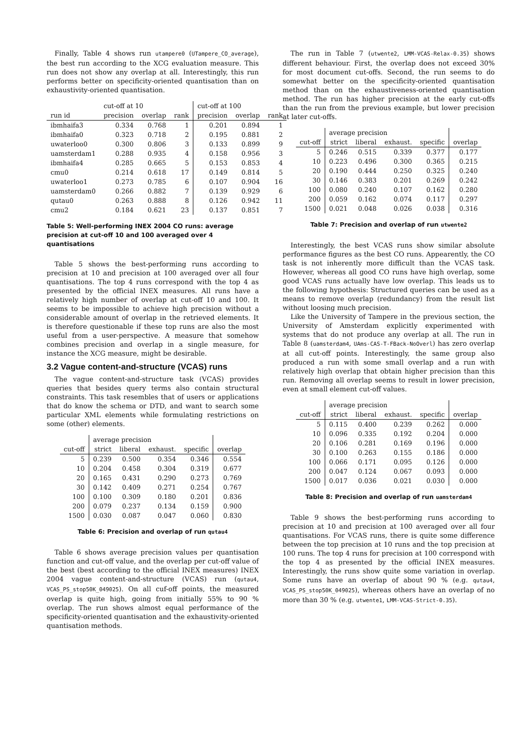Finally, Table 4 shows run utampere0 (UTampere_CO_average), the best run according to the XCG evaluation measure. This run does not show any overlap at all. Interestingly, this run performs better on specificity-oriented quantisation than on exhaustivity-oriented quantisation.
| | cut-off at 10 | | | cut-off at 100 | | |
| --- | --- | --- | --- | --- | --- | --- |
| run id | precision | overlap | rank | precision | overlap | rank |
| ibmhaifa3 | 0.334 | 0.768 | 1 | 0.201 | 0.894 | 1 |
| ibmhaifa0 | 0.323 | 0.718 | 2 | 0.195 | 0.881 | 2 |
| uwaterloo0 | 0.300 | 0.806 | 3 | 0.133 | 0.899 | 9 |
| uamsterdam1 | 0.288 | 0.935 | 4 | 0.158 | 0.956 | 3 |
| ibmhaifa4 | 0.285 | 0.665 | 5 | 0.153 | 0.853 | 4 |
| cmu0 | 0.214 | 0.618 | 17 | 0.149 | 0.814 | 5 |
| uwaterloo1 | 0.273 | 0.785 | 6 | 0.107 | 0.904 | 16 |
| uamsterdam0 | 0.266 | 0.882 | 7 | 0.139 | 0.929 | 6 |
| qutau0 | 0.263 | 0.888 | 8 | 0.126 | 0.942 | 11 |
| cmu2 | 0.184 | 0.621 | 23 | 0.137 | 0.851 | 7 |
Table 5: Well-performing INEX 2004 CO runs: average precision at cut-off 10 and 100 averaged over 4 quantisations
Table 5 shows the best-performing runs according to precision at 10 and precision at 100 averaged over all four quantisations. The top 4 runs correspond with the top 4 as presented by the official INEX measures. All runs have a relatively high number of overlap at cut-off 10 and 100. It seems to be impossible to achieve high precision without a considerable amount of overlap in the retrieved elements. It is therefore questionable if these top runs are also the most useful from a user-perspective. A measure that somehow combines precision and overlap in a single measure, for instance the XCG measure, might be desirable.
3.2 Vague content-and-structure (VCAS) runs
The vague content-and-structure task (VCAS) provides queries that besides query terms also contain structural constraints. This task resembles that of users or applications that do know the schema or DTD, and want to search some particular XML elements while formulating restrictions on some (other) elements.
| | average precision | | | | |
| --- | --- | --- | --- | --- | --- |
| cut-off | strict | liberal | exhaust. | specific | overlap |
| 5 | 0.239 | 0.500 | 0.354 | 0.346 | 0.554 |
| 10 | 0.204 | 0.458 | 0.304 | 0.319 | 0.677 |
| 20 | 0.165 | 0.431 | 0.290 | 0.273 | 0.769 |
| 30 | 0.142 | 0.409 | 0.271 | 0.254 | 0.767 |
| 100 | 0.100 | 0.309 | 0.180 | 0.201 | 0.836 |
| 200 | 0.079 | 0.237 | 0.134 | 0.159 | 0.900 |
| 1500 | 0.030 | 0.087 | 0.047 | 0.060 | 0.830 |
Table 6: Precision and overlap of run qutau4
Table 6 shows average precision values per quantisation function and cut-off value, and the overlap per cut-off value of the best (best according to the official INEX measures) INEX 2004 vague content-and-structure (VCAS) run (qutau4, VCAS_PS_stop50K_049025). On all cuf-off points, the measured overlap is quite high, going from initially 55% to 90 % overlap. The run shows almost equal performance of the specificity-oriented quantisation and the exhaustivity-oriented quantisation methods.
The run in Table 7 (utwente2, LMM-VCAS-Relax-0.35) shows different behaviour. First, the overlap does not exceed 30% for most document cut-offs. Second, the run seems to do somewhat better on the specificity-oriented quantisation method than on the exhaustiveness-oriented quantisation method. The run has higher precision at the early cut-offs than the run from the previous example, but lower precision at later cut-offs.
| | average precision | | | | |
| --- | --- | --- | --- | --- | --- |
| cut-off | strict | liberal | exhaust. | specific | overlap |
| 5 | 0.246 | 0.515 | 0.339 | 0.377 | 0.177 |
| 10 | 0.223 | 0.496 | 0.300 | 0.365 | 0.215 |
| 20 | 0.190 | 0.444 | 0.250 | 0.325 | 0.240 |
| 30 | 0.146 | 0.383 | 0.201 | 0.269 | 0.242 |
| 100 | 0.080 | 0.240 | 0.107 | 0.162 | 0.280 |
| 200 | 0.059 | 0.162 | 0.074 | 0.117 | 0.297 |
| 1500 | 0.021 | 0.048 | 0.026 | 0.038 | 0.316 |
Table 7: Precision and overlap of run utwente2
Interestingly, the best VCAS runs show similar absolute performance figures as the best CO runs. Appearently, the CO task is not inherently more difficult than the VCAS task. However, whereas all good CO runs have high overlap, some good VCAS runs actually have low overlap. This leads us to the following hypothesis: Structured queries can be used as a means to remove overlap (redundancy) from the result list without loosing much precision.
Like the University of Tampere in the previous section, the University of Amsterdam explicitly experimented with systems that do not produce any overlap at all. The run in Table 8 (uamsterdam4, UAms-CAS-T-FBack-NoOverl) has zero overlap at all cut-off points. Interestingly, the same group also produced a run with some small overlap and a run with relatively high overlap that obtain higher precision than this run. Removing all overlap seems to result in lower precision, even at small element cut-off values.
| | average precision | | | | |
| --- | --- | --- | --- | --- | --- |
| cut-off | strict | liberal | exhaust. | specific | overlap |
| 5 | 0.115 | 0.400 | 0.239 | 0.262 | 0.000 |
| 10 | 0.096 | 0.335 | 0.192 | 0.204 | 0.000 |
| 20 | 0.106 | 0.281 | 0.169 | 0.196 | 0.000 |
| 30 | 0.100 | 0.263 | 0.155 | 0.186 | 0.000 |
| 100 | 0.066 | 0.171 | 0.095 | 0.126 | 0.000 |
| 200 | 0.047 | 0.124 | 0.067 | 0.093 | 0.000 |
| 1500 | 0.017 | 0.036 | 0.021 | 0.030 | 0.000 |
Table 8: Precision and overlap of run uamsterdam4
Table 9 shows the best-performing runs according to precision at 10 and precision at 100 averaged over all four quantisations. For VCAS runs, there is quite some difference between the top precision at 10 runs and the top precision at 100 runs. The top 4 runs for precision at 100 correspond with the top 4 as presented by the official INEX measures. Interestingly, the runs show quite some variation in overlap. Some runs have an overlap of about 90 % (e.g. qutau4, VCAS_PS_stop50K_049025), whereas others have an overlap of no more than 30 % (e.g. utwente1, LMM-VCAS-Strict-0.35).